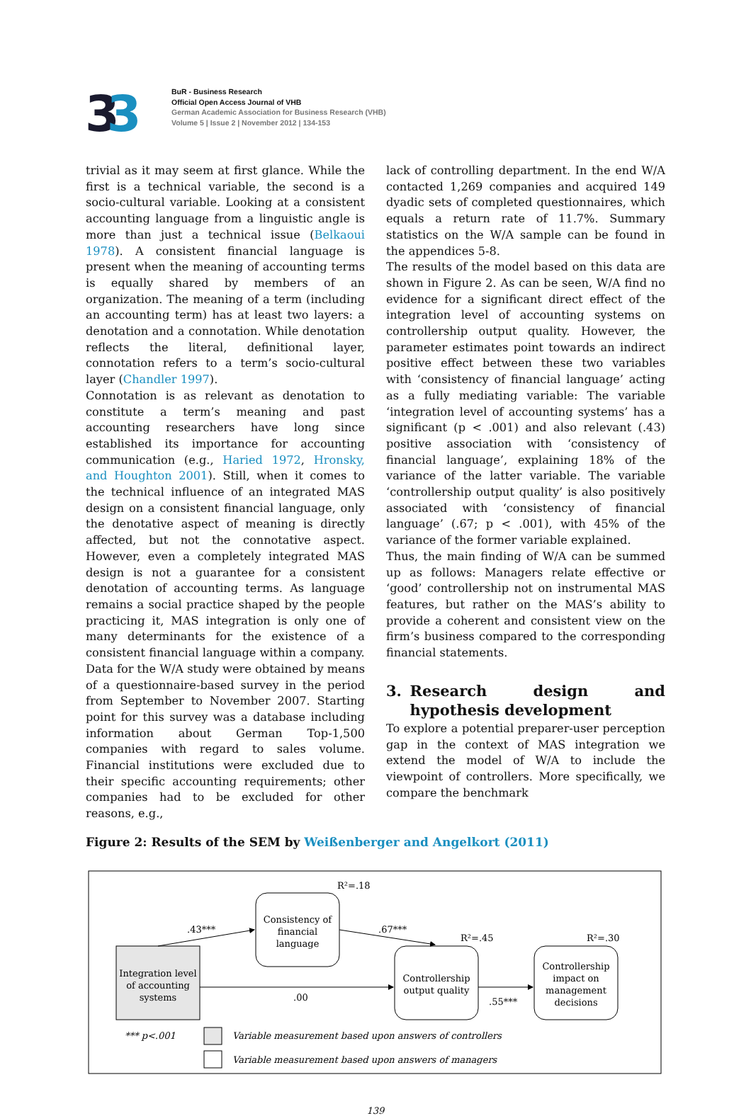33
BuR - Business Research
Official Open Access Journal of VHB
German Academic Association for Business Research (VHB)
Volume 5 | Issue 2 | November 2012 | 134-153
trivial as it may seem at first glance. While the first is a technical variable, the second is a socio-cultural variable. Looking at a consistent accounting language from a linguistic angle is more than just a technical issue (Belkaoui 1978). A consistent financial language is present when the meaning of accounting terms is equally shared by members of an organization. The meaning of a term (including an accounting term) has at least two layers: a denotation and a connotation. While denotation reflects the literal, definitional layer, connotation refers to a term’s socio-cultural layer (Chandler 1997).
Connotation is as relevant as denotation to constitute a term’s meaning and past accounting researchers have long since established its importance for accounting communication (e.g., Haried 1972, Hronsky, and Houghton 2001). Still, when it comes to the technical influence of an integrated MAS design on a consistent financial language, only the denotative aspect of meaning is directly affected, but not the connotative aspect. However, even a completely integrated MAS design is not a guarantee for a consistent denotation of accounting terms. As language remains a social practice shaped by the people practicing it, MAS integration is only one of many determinants for the existence of a consistent financial language within a company.
Data for the W/A study were obtained by means of a questionnaire-based survey in the period from September to November 2007. Starting point for this survey was a database including information about German Top-1,500 companies with regard to sales volume. Financial institutions were excluded due to their specific accounting requirements; other companies had to be excluded for other reasons, e.g.,
lack of controlling department. In the end W/A contacted 1,269 companies and acquired 149 dyadic sets of completed questionnaires, which equals a return rate of 11.7%. Summary statistics on the W/A sample can be found in the appendices 5-8.
The results of the model based on this data are shown in Figure 2. As can be seen, W/A find no evidence for a significant direct effect of the integration level of accounting systems on controllership output quality. However, the parameter estimates point towards an indirect positive effect between these two variables with ‘consistency of financial language’ acting as a fully mediating variable: The variable ‘integration level of accounting systems’ has a significant (p < .001) and also relevant (.43) positive association with ‘consistency of financial language’, explaining 18% of the variance of the latter variable. The variable ‘controllership output quality’ is also positively associated with ‘consistency of financial language’ (.67; p < .001), with 45% of the variance of the former variable explained.
Thus, the main finding of W/A can be summed up as follows: Managers relate effective or ‘good’ controllership not on instrumental MAS features, but rather on the MAS’s ability to provide a coherent and consistent view on the firm’s business compared to the corresponding financial statements.
3. Research design and hypothesis development
To explore a potential preparer-user perception gap in the context of MAS integration we extend the model of W/A to include the viewpoint of controllers. More specifically, we compare the benchmark
Figure 2: Results of the SEM by Weißenberger and Angelkort (2011)
Integration level
of accounting
systems
Consistency of
financial
language
Controllership
output quality
Controllership
impact on
management
decisions
.43***
.67***
.00
.55***
R²=.18
R²=.45
R²=.30
*** p<.001
Variable measurement based upon answers of controllers
Variable measurement based upon answers of managers
139